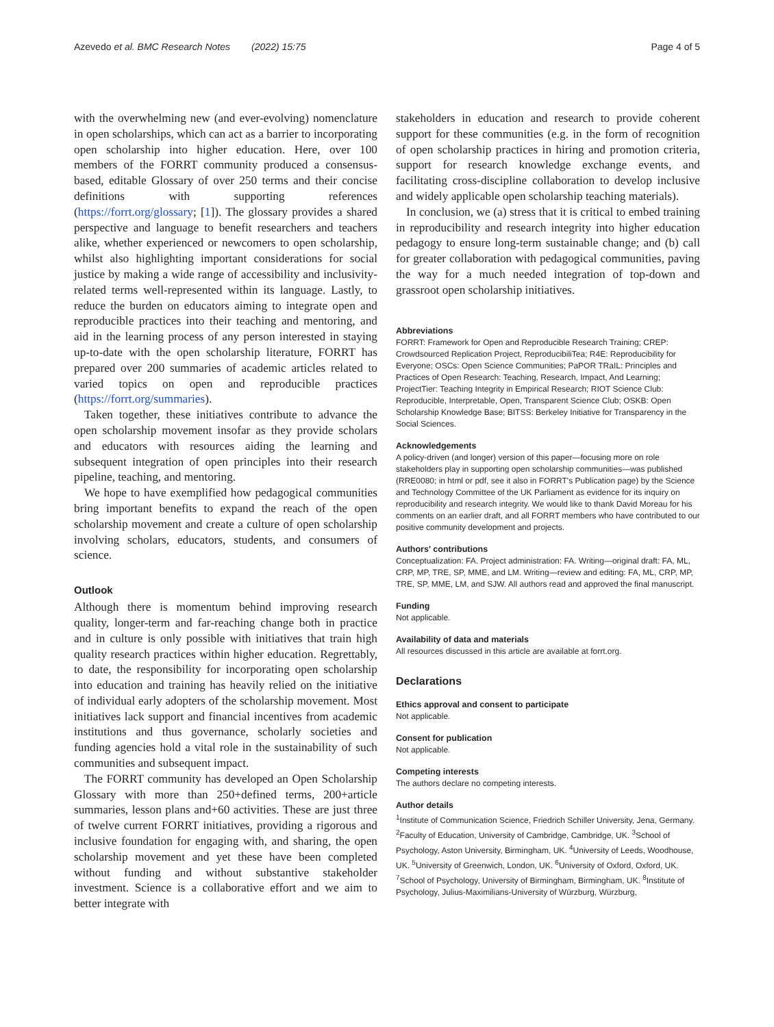Azevedo et al. BMC Research Notes (2022) 15:75 Page 4 of 5
with the overwhelming new (and ever-evolving) nomenclature in open scholarships, which can act as a barrier to incorporating open scholarship into higher education. Here, over 100 members of the FORRT community produced a consensus-based, editable Glossary of over 250 terms and their concise definitions with supporting references (https://forrt.org/glossary; [1]). The glossary provides a shared perspective and language to benefit researchers and teachers alike, whether experienced or newcomers to open scholarship, whilst also highlighting important considerations for social justice by making a wide range of accessibility and inclusivity-related terms well-represented within its language. Lastly, to reduce the burden on educators aiming to integrate open and reproducible practices into their teaching and mentoring, and aid in the learning process of any person interested in staying up-to-date with the open scholarship literature, FORRT has prepared over 200 summaries of academic articles related to varied topics on open and reproducible practices (https://forrt.org/summaries).
Taken together, these initiatives contribute to advance the open scholarship movement insofar as they provide scholars and educators with resources aiding the learning and subsequent integration of open principles into their research pipeline, teaching, and mentoring.
We hope to have exemplified how pedagogical communities bring important benefits to expand the reach of the open scholarship movement and create a culture of open scholarship involving scholars, educators, students, and consumers of science.
Outlook
Although there is momentum behind improving research quality, longer-term and far-reaching change both in practice and in culture is only possible with initiatives that train high quality research practices within higher education. Regrettably, to date, the responsibility for incorporating open scholarship into education and training has heavily relied on the initiative of individual early adopters of the scholarship movement. Most initiatives lack support and financial incentives from academic institutions and thus governance, scholarly societies and funding agencies hold a vital role in the sustainability of such communities and subsequent impact.
The FORRT community has developed an Open Scholarship Glossary with more than 250+defined terms, 200+article summaries, lesson plans and+60 activities. These are just three of twelve current FORRT initiatives, providing a rigorous and inclusive foundation for engaging with, and sharing, the open scholarship movement and yet these have been completed without funding and without substantive stakeholder investment. Science is a collaborative effort and we aim to better integrate with
stakeholders in education and research to provide coherent support for these communities (e.g. in the form of recognition of open scholarship practices in hiring and promotion criteria, support for research knowledge exchange events, and facilitating cross-discipline collaboration to develop inclusive and widely applicable open scholarship teaching materials).
In conclusion, we (a) stress that it is critical to embed training in reproducibility and research integrity into higher education pedagogy to ensure long-term sustainable change; and (b) call for greater collaboration with pedagogical communities, paving the way for a much needed integration of top-down and grassroot open scholarship initiatives.
Abbreviations
FORRT: Framework for Open and Reproducible Research Training; CREP: Crowdsourced Replication Project, ReproducibiliTea; R4E: Reproducibility for Everyone; OSCs: Open Science Communities; PaPOR TRaIL: Principles and Practices of Open Research: Teaching, Research, Impact, And Learning; ProjectTier: Teaching Integrity in Empirical Research; RIOT Science Club: Reproducible, Interpretable, Open, Transparent Science Club; OSKB: Open Scholarship Knowledge Base; BITSS: Berkeley Initiative for Transparency in the Social Sciences.
Acknowledgements
A policy-driven (and longer) version of this paper—focusing more on role stakeholders play in supporting open scholarship communities—was published (RRE0080; in html or pdf, see it also in FORRT's Publication page) by the Science and Technology Committee of the UK Parliament as evidence for its inquiry on reproducibility and research integrity. We would like to thank David Moreau for his comments on an earlier draft, and all FORRT members who have contributed to our positive community development and projects.
Authors' contributions
Conceptualization: FA. Project administration: FA. Writing—original draft: FA, ML, CRP, MP, TRE, SP, MME, and LM. Writing—review and editing: FA, ML, CRP, MP, TRE, SP, MME, LM, and SJW. All authors read and approved the final manuscript.
Funding
Not applicable.
Availability of data and materials
All resources discussed in this article are available at forrt.org.
Declarations
Ethics approval and consent to participate
Not applicable.
Consent for publication
Not applicable.
Competing interests
The authors declare no competing interests.
Author details
<sup>1</sup> Institute of Communication Science, Friedrich Schiller University, Jena, Germany. <sup>2</sup>Faculty of Education, University of Cambridge, Cambridge, UK. <sup>3</sup>School of Psychology, Aston University, Birmingham, UK. <sup>4</sup>University of Leeds, Woodhouse, UK. <sup>5</sup>University of Greenwich, London, UK. <sup>6</sup>University of Oxford, Oxford, UK. <sup>7</sup>School of Psychology, University of Birmingham, Birmingham, UK. <sup>8</sup>Institute of Psychology, Julius-Maximilians-University of Würzburg, Würzburg,